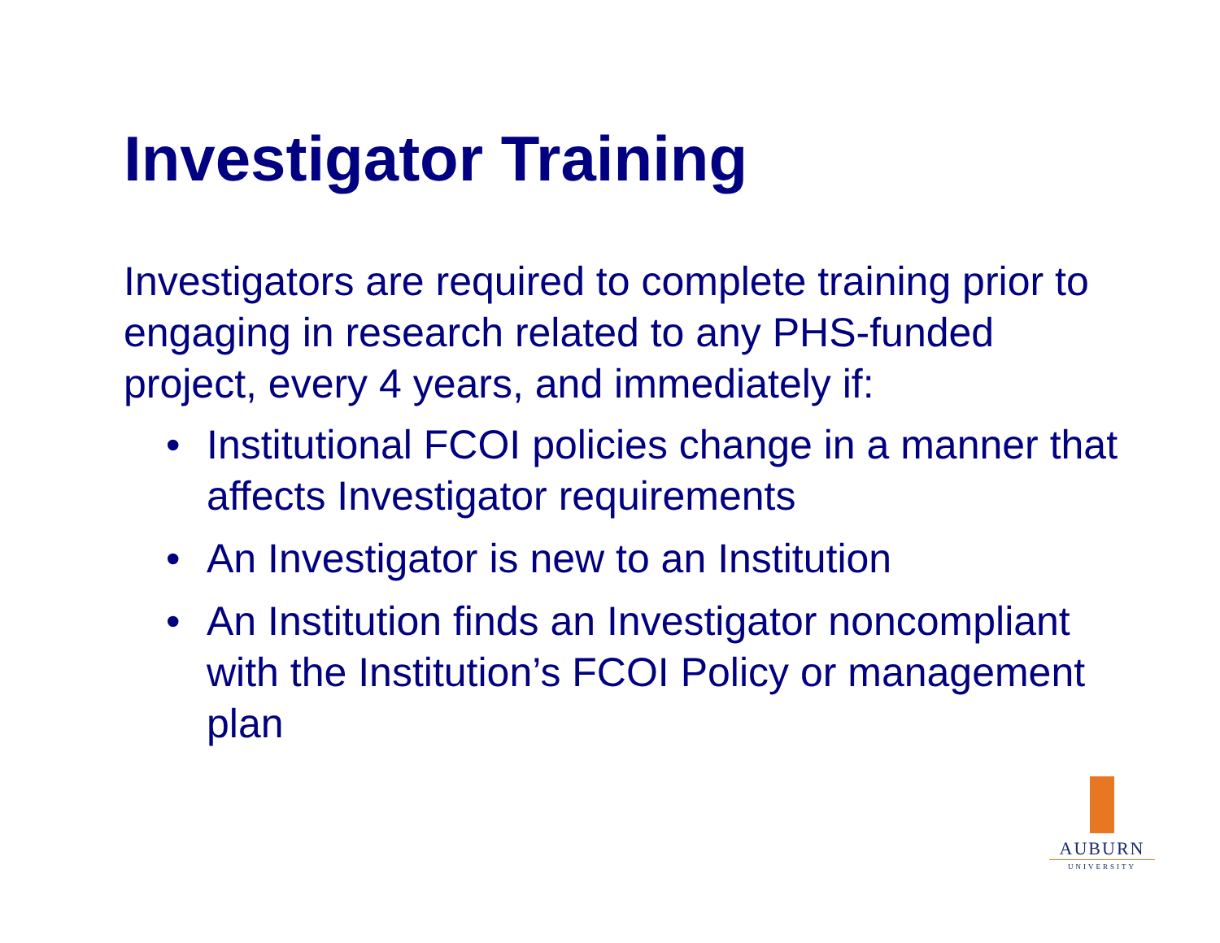Investigator Training
Investigators are required to complete training prior to engaging in research related to any PHS-funded project, every 4 years, and immediately if:
• Institutional FCOI policies change in a manner that affects Investigator requirements
• An Investigator is new to an Institution
• An Institution finds an Investigator noncompliant with the Institution’s FCOI Policy or management plan
AUBURN
UNIVERSITY